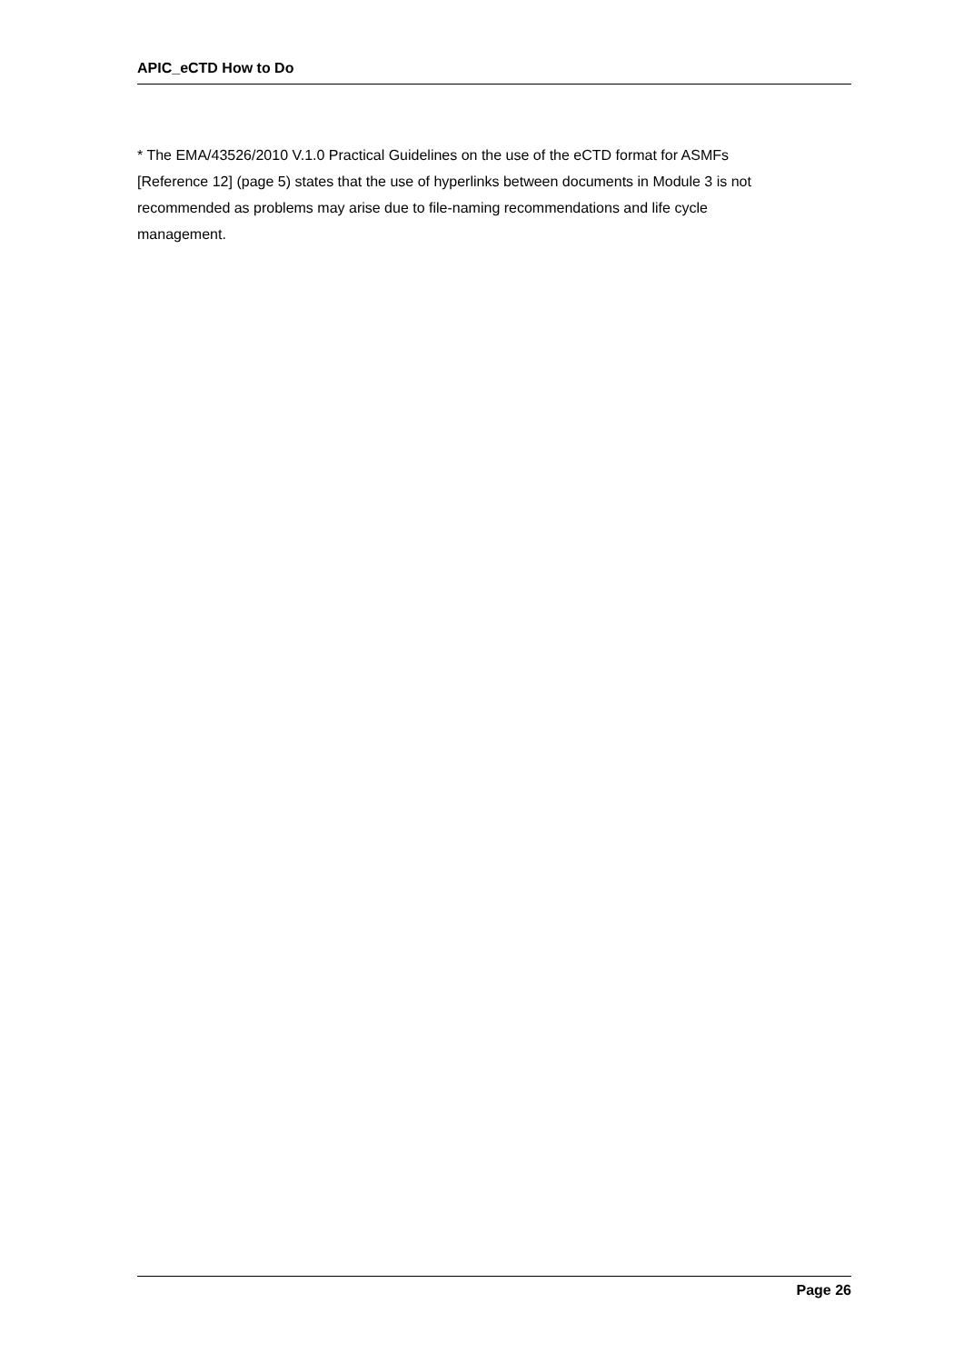APIC_eCTD How to Do
* The EMA/43526/2010 V.1.0 Practical Guidelines on the use of the eCTD format for ASMFs
[Reference 12] (page 5) states that the use of hyperlinks between documents in Module 3 is not
recommended as problems may arise due to file-naming recommendations and life cycle
management.
Page 26